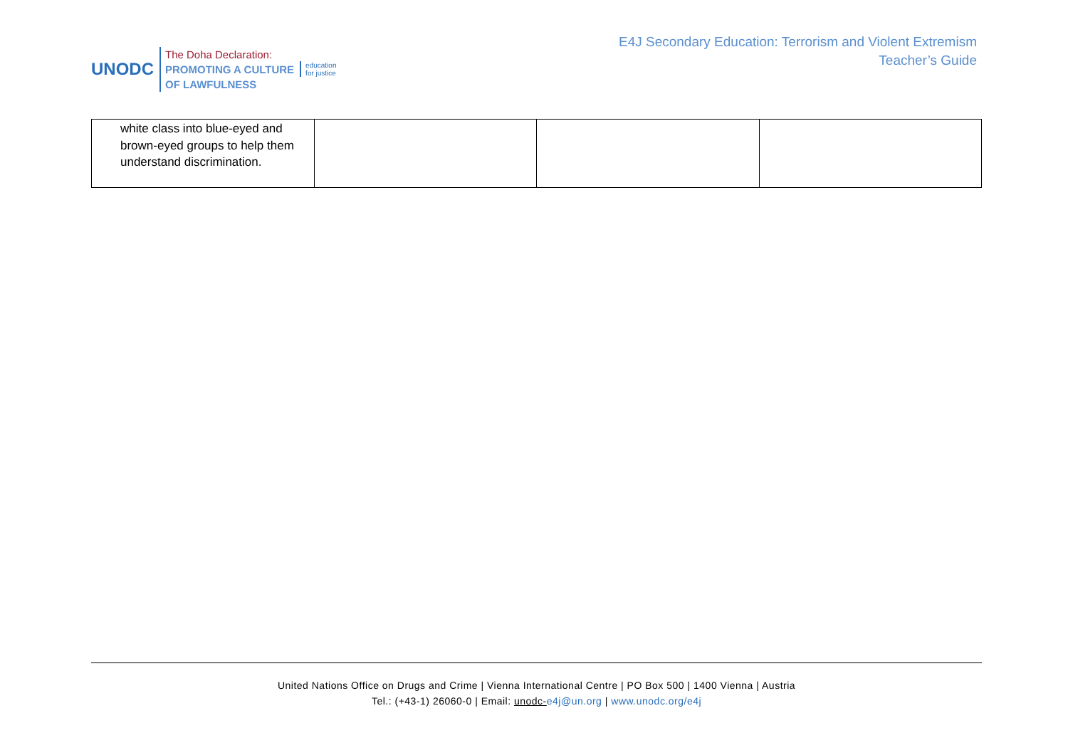UNODC
The Doha Declaration:
PROMOTING A CULTURE
OF LAWFULNESS
education
for justice
E4J Secondary Education: Terrorism and Violent Extremism
Teacher’s Guide
| white class into blue-eyed and brown-eyed groups to help them understand discrimination. | | | |
United Nations Office on Drugs and Crime | Vienna International Centre | PO Box 500 | 1400 Vienna | Austria
Tel.: (+43-1) 26060-0 | Email: unodc-e4j@un.org | www.unodc.org/e4j